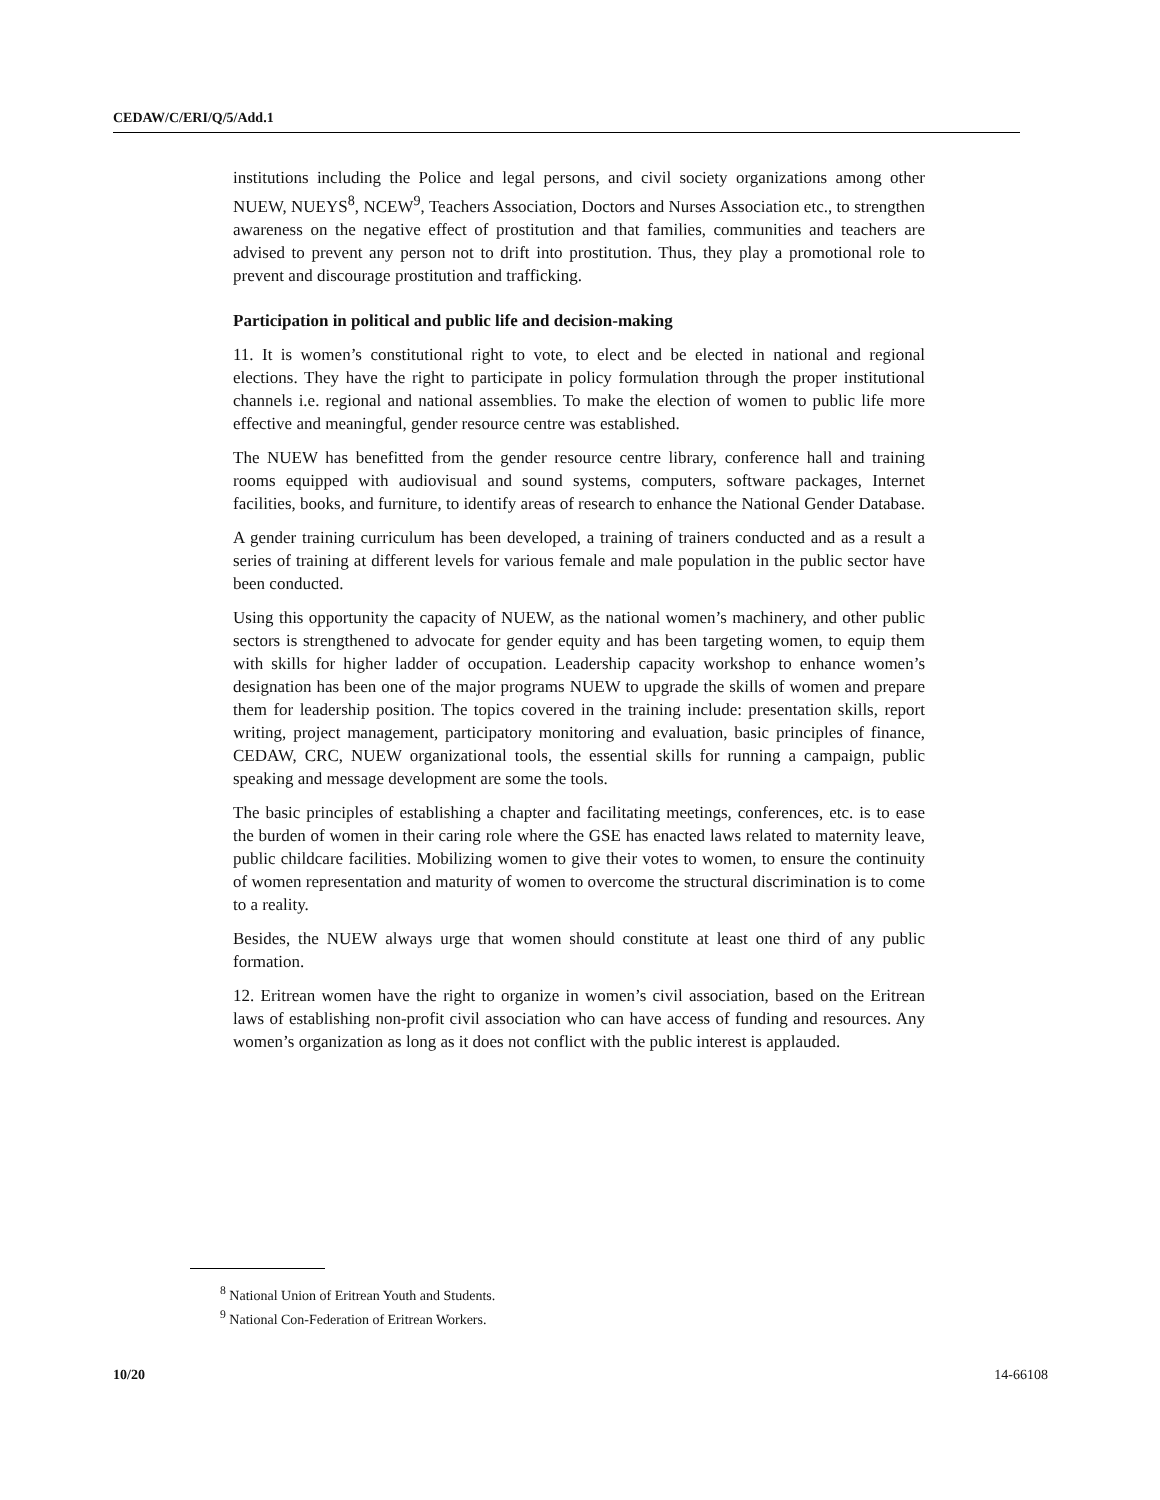CEDAW/C/ERI/Q/5/Add.1
institutions including the Police and legal persons, and civil society organizations among other NUEW, NUEYS<sup>8</sup>, NCEW<sup>9</sup>, Teachers Association, Doctors and Nurses Association etc., to strengthen awareness on the negative effect of prostitution and that families, communities and teachers are advised to prevent any person not to drift into prostitution. Thus, they play a promotional role to prevent and discourage prostitution and trafficking.
Participation in political and public life and decision-making
11. It is women’s constitutional right to vote, to elect and be elected in national and regional elections. They have the right to participate in policy formulation through the proper institutional channels i.e. regional and national assemblies. To make the election of women to public life more effective and meaningful, gender resource centre was established.
The NUEW has benefitted from the gender resource centre library, conference hall and training rooms equipped with audiovisual and sound systems, computers, software packages, Internet facilities, books, and furniture, to identify areas of research to enhance the National Gender Database.
A gender training curriculum has been developed, a training of trainers conducted and as a result a series of training at different levels for various female and male population in the public sector have been conducted.
Using this opportunity the capacity of NUEW, as the national women’s machinery, and other public sectors is strengthened to advocate for gender equity and has been targeting women, to equip them with skills for higher ladder of occupation. Leadership capacity workshop to enhance women’s designation has been one of the major programs NUEW to upgrade the skills of women and prepare them for leadership position. The topics covered in the training include: presentation skills, report writing, project management, participatory monitoring and evaluation, basic principles of finance, CEDAW, CRC, NUEW organizational tools, the essential skills for running a campaign, public speaking and message development are some the tools.
The basic principles of establishing a chapter and facilitating meetings, conferences, etc. is to ease the burden of women in their caring role where the GSE has enacted laws related to maternity leave, public childcare facilities. Mobilizing women to give their votes to women, to ensure the continuity of women representation and maturity of women to overcome the structural discrimination is to come to a reality.
Besides, the NUEW always urge that women should constitute at least one third of any public formation.
12. Eritrean women have the right to organize in women’s civil association, based on the Eritrean laws of establishing non-profit civil association who can have access of funding and resources. Any women’s organization as long as it does not conflict with the public interest is applauded.
<sup>8</sup> National Union of Eritrean Youth and Students.
<sup>9</sup> National Con-Federation of Eritrean Workers.
10/20 14-66108